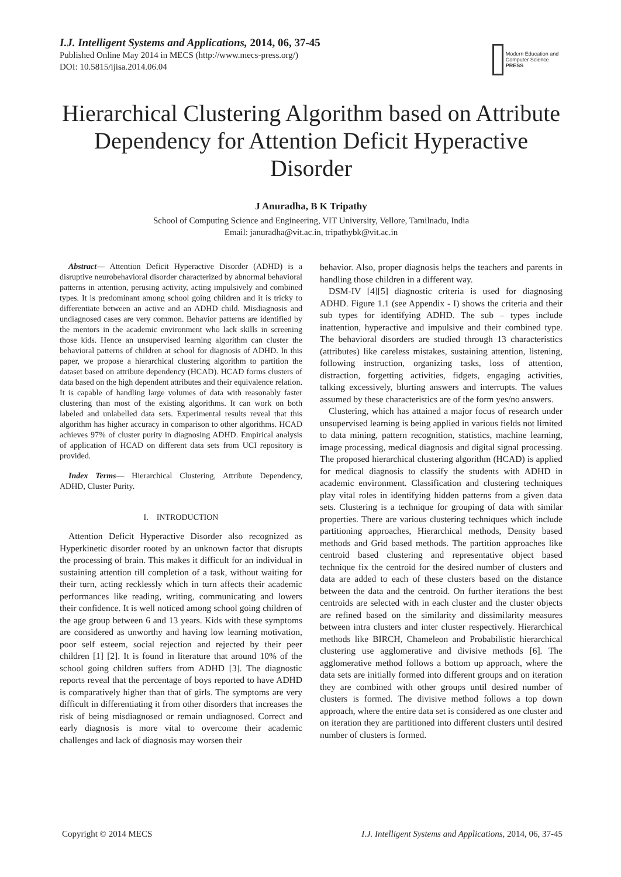I.J. Intelligent Systems and Applications, 2014, 06, 37-45
Published Online May 2014 in MECS (http://www.mecs-press.org/)
DOI: 10.5815/ijisa.2014.06.04
Modern Education and Computer Science PRESS
Hierarchical Clustering Algorithm based on Attribute Dependency for Attention Deficit Hyperactive Disorder
J Anuradha, B K Tripathy
School of Computing Science and Engineering, VIT University, Vellore, Tamilnadu, India
Email: januradha@vit.ac.in, tripathybk@vit.ac.in
Abstract— Attention Deficit Hyperactive Disorder (ADHD) is a disruptive neurobehavioral disorder characterized by abnormal behavioral patterns in attention, perusing activity, acting impulsively and combined types. It is predominant among school going children and it is tricky to differentiate between an active and an ADHD child. Misdiagnosis and undiagnosed cases are very common. Behavior patterns are identified by the mentors in the academic environment who lack skills in screening those kids. Hence an unsupervised learning algorithm can cluster the behavioral patterns of children at school for diagnosis of ADHD. In this paper, we propose a hierarchical clustering algorithm to partition the dataset based on attribute dependency (HCAD). HCAD forms clusters of data based on the high dependent attributes and their equivalence relation. It is capable of handling large volumes of data with reasonably faster clustering than most of the existing algorithms. It can work on both labeled and unlabelled data sets. Experimental results reveal that this algorithm has higher accuracy in comparison to other algorithms. HCAD achieves 97% of cluster purity in diagnosing ADHD. Empirical analysis of application of HCAD on different data sets from UCI repository is provided.
Index Terms— Hierarchical Clustering, Attribute Dependency, ADHD, Cluster Purity.
I. INTRODUCTION
Attention Deficit Hyperactive Disorder also recognized as Hyperkinetic disorder rooted by an unknown factor that disrupts the processing of brain. This makes it difficult for an individual in sustaining attention till completion of a task, without waiting for their turn, acting recklessly which in turn affects their academic performances like reading, writing, communicating and lowers their confidence. It is well noticed among school going children of the age group between 6 and 13 years. Kids with these symptoms are considered as unworthy and having low learning motivation, poor self esteem, social rejection and rejected by their peer children [1] [2]. It is found in literature that around 10% of the school going children suffers from ADHD [3]. The diagnostic reports reveal that the percentage of boys reported to have ADHD is comparatively higher than that of girls. The symptoms are very difficult in differentiating it from other disorders that increases the risk of being misdiagnosed or remain undiagnosed. Correct and early diagnosis is more vital to overcome their academic challenges and lack of diagnosis may worsen their
behavior. Also, proper diagnosis helps the teachers and parents in handling those children in a different way.
DSM-IV [4][5] diagnostic criteria is used for diagnosing ADHD. Figure 1.1 (see Appendix - I) shows the criteria and their sub types for identifying ADHD. The sub – types include inattention, hyperactive and impulsive and their combined type. The behavioral disorders are studied through 13 characteristics (attributes) like careless mistakes, sustaining attention, listening, following instruction, organizing tasks, loss of attention, distraction, forgetting activities, fidgets, engaging activities, talking excessively, blurting answers and interrupts. The values assumed by these characteristics are of the form yes/no answers.
Clustering, which has attained a major focus of research under unsupervised learning is being applied in various fields not limited to data mining, pattern recognition, statistics, machine learning, image processing, medical diagnosis and digital signal processing. The proposed hierarchical clustering algorithm (HCAD) is applied for medical diagnosis to classify the students with ADHD in academic environment. Classification and clustering techniques play vital roles in identifying hidden patterns from a given data sets. Clustering is a technique for grouping of data with similar properties. There are various clustering techniques which include partitioning approaches, Hierarchical methods, Density based methods and Grid based methods. The partition approaches like centroid based clustering and representative object based technique fix the centroid for the desired number of clusters and data are added to each of these clusters based on the distance between the data and the centroid. On further iterations the best centroids are selected with in each cluster and the cluster objects are refined based on the similarity and dissimilarity measures between intra clusters and inter cluster respectively. Hierarchical methods like BIRCH, Chameleon and Probabilistic hierarchical clustering use agglomerative and divisive methods [6]. The agglomerative method follows a bottom up approach, where the data sets are initially formed into different groups and on iteration they are combined with other groups until desired number of clusters is formed. The divisive method follows a top down approach, where the entire data set is considered as one cluster and on iteration they are partitioned into different clusters until desired number of clusters is formed.
Copyright © 2014 MECS I.J. Intelligent Systems and Applications, 2014, 06, 37-45